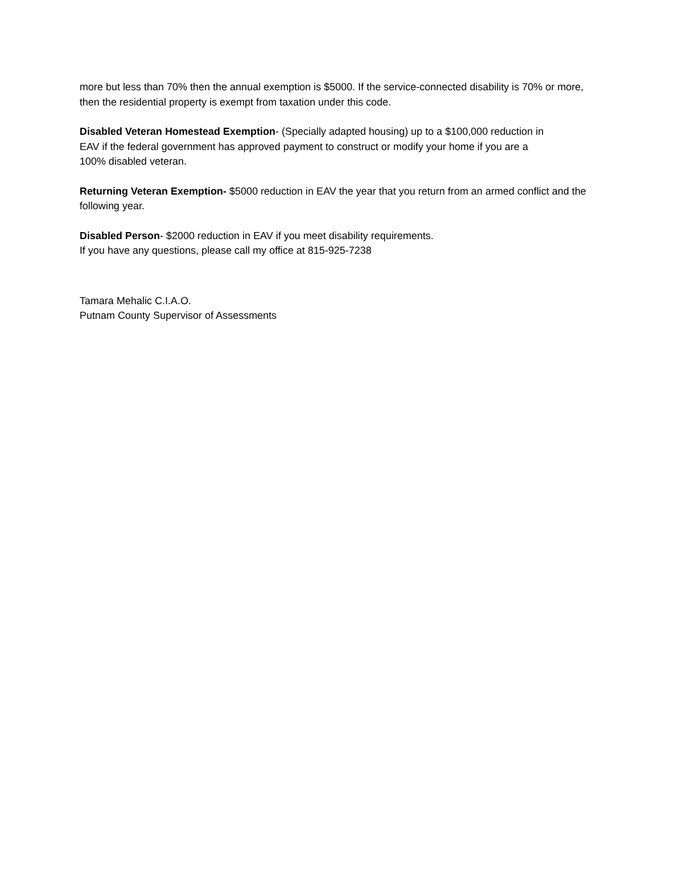more but less than 70% then the annual exemption is $5000. If the service-connected disability is 70% or more, then the residential property is exempt from taxation under this code.
Disabled Veteran Homestead Exemption- (Specially adapted housing) up to a $100,000 reduction in
EAV if the federal government has approved payment to construct or modify your home if you are a
100% disabled veteran.
Returning Veteran Exemption- $5000 reduction in EAV the year that you return from an armed conflict and the following year.
Disabled Person- $2000 reduction in EAV if you meet disability requirements.
If you have any questions, please call my office at 815-925-7238
Tamara Mehalic C.I.A.O.
Putnam County Supervisor of Assessments